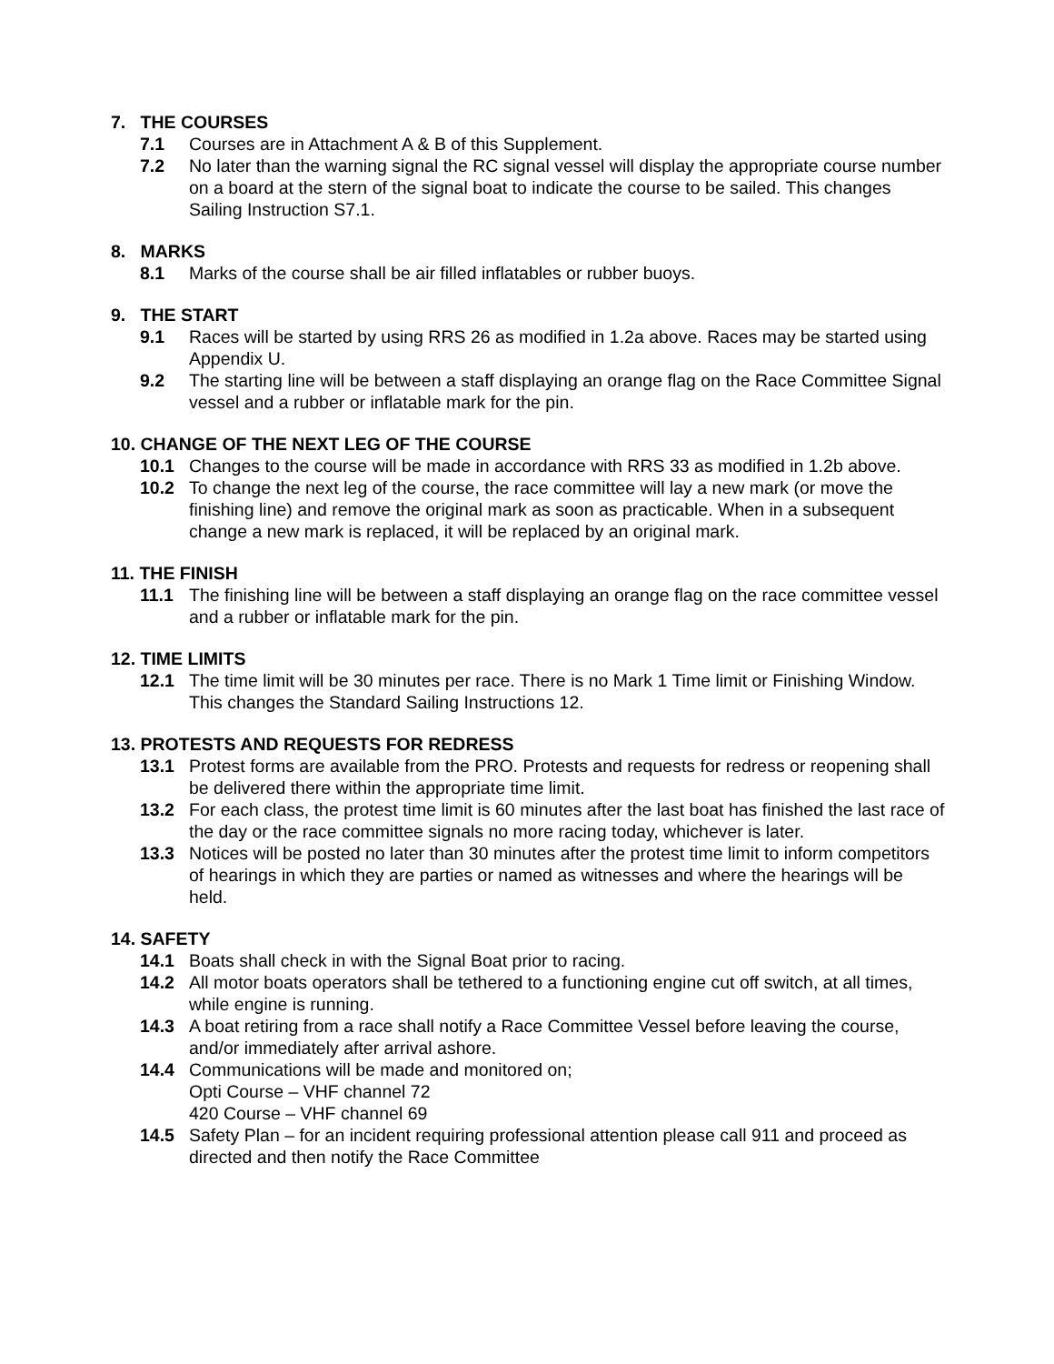7. THE COURSES
7.1 Courses are in Attachment A & B of this Supplement.
7.2 No later than the warning signal the RC signal vessel will display the appropriate course number on a board at the stern of the signal boat to indicate the course to be sailed. This changes Sailing Instruction S7.1.
8. MARKS
8.1 Marks of the course shall be air filled inflatables or rubber buoys.
9. THE START
9.1 Races will be started by using RRS 26 as modified in 1.2a above. Races may be started using Appendix U.
9.2 The starting line will be between a staff displaying an orange flag on the Race Committee Signal vessel and a rubber or inflatable mark for the pin.
10. CHANGE OF THE NEXT LEG OF THE COURSE
10.1 Changes to the course will be made in accordance with RRS 33 as modified in 1.2b above.
10.2 To change the next leg of the course, the race committee will lay a new mark (or move the finishing line) and remove the original mark as soon as practicable. When in a subsequent change a new mark is replaced, it will be replaced by an original mark.
11. THE FINISH
11.1 The finishing line will be between a staff displaying an orange flag on the race committee vessel and a rubber or inflatable mark for the pin.
12. TIME LIMITS
12.1 The time limit will be 30 minutes per race. There is no Mark 1 Time limit or Finishing Window. This changes the Standard Sailing Instructions 12.
13. PROTESTS AND REQUESTS FOR REDRESS
13.1 Protest forms are available from the PRO. Protests and requests for redress or reopening shall be delivered there within the appropriate time limit.
13.2 For each class, the protest time limit is 60 minutes after the last boat has finished the last race of the day or the race committee signals no more racing today, whichever is later.
13.3 Notices will be posted no later than 30 minutes after the protest time limit to inform competitors of hearings in which they are parties or named as witnesses and where the hearings will be held.
14. SAFETY
14.1 Boats shall check in with the Signal Boat prior to racing.
14.2 All motor boats operators shall be tethered to a functioning engine cut off switch, at all times, while engine is running.
14.3 A boat retiring from a race shall notify a Race Committee Vessel before leaving the course, and/or immediately after arrival ashore.
14.4 Communications will be made and monitored on;
Opti Course – VHF channel 72
420 Course – VHF channel 69
14.5 Safety Plan – for an incident requiring professional attention please call 911 and proceed as directed and then notify the Race Committee